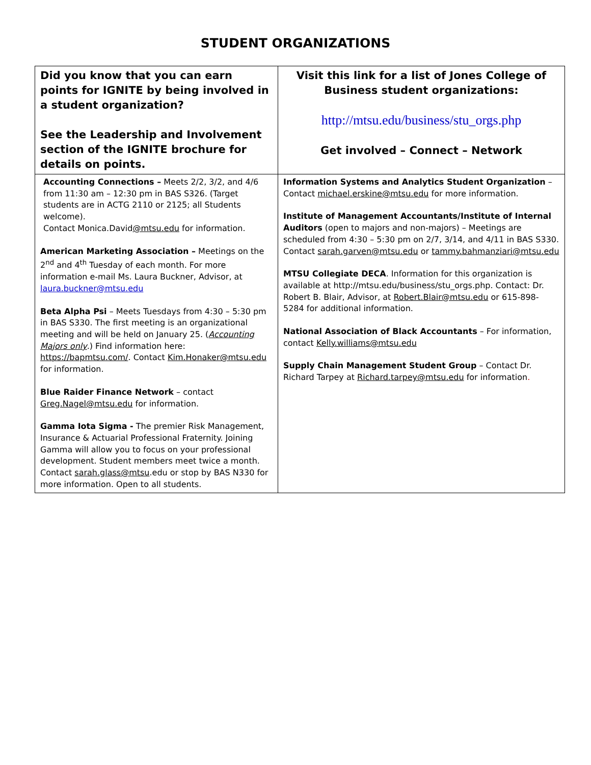STUDENT ORGANIZATIONS
| Did you know that you can earn points for IGNITE by being involved in a student organization? See the Leadership and Involvement section of the IGNITE brochure for details on points. | Visit this link for a list of Jones College of Business student organizations: http://mtsu.edu/business/stu_orgs.php Get involved – Connect – Network |
| Accounting Connections – Meets 2/2, 3/2, and 4/6 from 11:30 am – 12:30 pm in BAS S326. (Target students are in ACTG 2110 or 2125; all Students welcome). Contact Monica.David @mtsu.edu for information. American Marketing Association – Meetings on the 2<sup>nd</sup> and 4<sup>th</sup> Tuesday of each month. For more information e-mail Ms. Laura Buckner, Advisor, at laura.buckner@mtsu.edu Beta Alpha Psi – Meets Tuesdays from 4:30 – 5:30 pm in BAS S330. The first meeting is an organizational meeting and will be held on January 25. ( Accounting Majors only .) Find information here: https://bapmtsu.com/ . Contact Kim.Honaker@mtsu.edu for information. Blue Raider Finance Network – contact Greg.Nagel@mtsu.edu for information. Gamma Iota Sigma - The premier Risk Management, Insurance & Actuarial Professional Fraternity. Joining Gamma will allow you to focus on your professional development. Student members meet twice a month. Contact sarah.glass@mtsu .edu or stop by BAS N330 for more information. Open to all students. | Information Systems and Analytics Student Organization – Contact michael.erskine@mtsu.edu for more information. Institute of Management Accountants/Institute of Internal Auditors (open to majors and non-majors) – Meetings are scheduled from 4:30 – 5:30 pm on 2/7, 3/14, and 4/11 in BAS S330. Contact sarah.garven@mtsu.edu or tammy.bahmanziari@mtsu.edu MTSU Collegiate DECA . Information for this organization is available at http://mtsu.edu/business/stu_orgs.php. Contact: Dr. Robert B. Blair, Advisor, at Robert.Blair@mtsu.edu or 615-898-5284 for additional information. National Association of Black Accountants – For information, contact Kelly.williams@mtsu.edu Supply Chain Management Student Group – Contact Dr. Richard Tarpey at Richard.tarpey@mtsu.edu for information . |